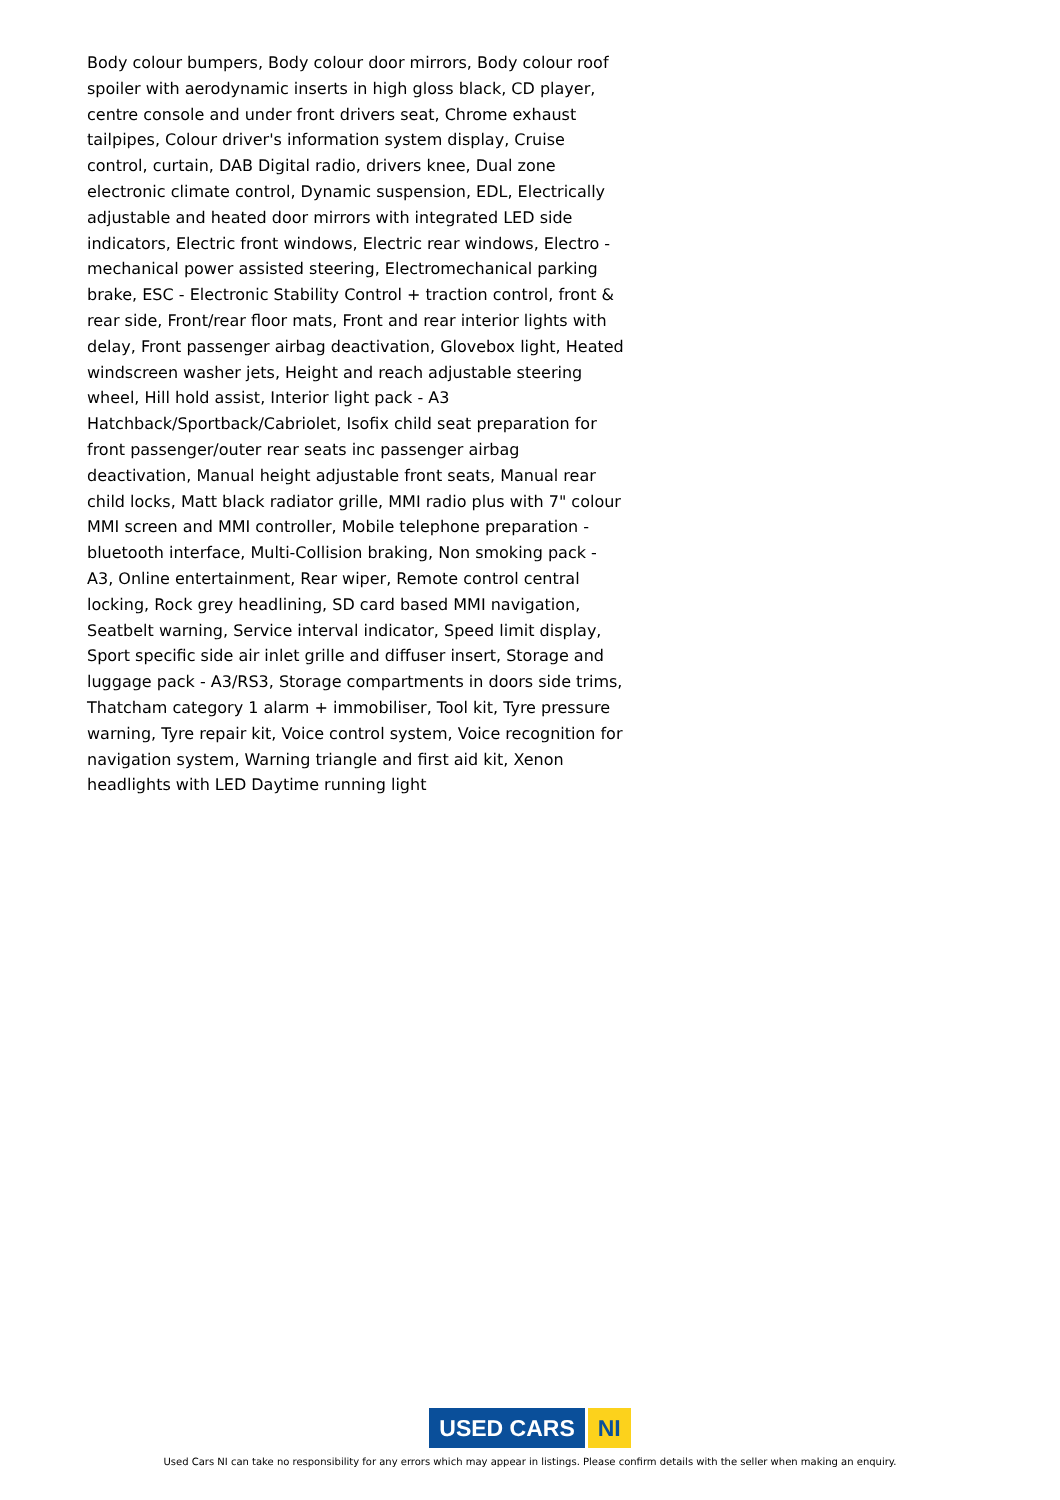Body colour bumpers, Body colour door mirrors, Body colour roof spoiler with aerodynamic inserts in high gloss black, CD player, centre console and under front drivers seat, Chrome exhaust tailpipes, Colour driver's information system display, Cruise control, curtain, DAB Digital radio, drivers knee, Dual zone electronic climate control, Dynamic suspension, EDL, Electrically adjustable and heated door mirrors with integrated LED side indicators, Electric front windows, Electric rear windows, Electro - mechanical power assisted steering, Electromechanical parking brake, ESC - Electronic Stability Control + traction control, front & rear side, Front/rear floor mats, Front and rear interior lights with delay, Front passenger airbag deactivation, Glovebox light, Heated windscreen washer jets, Height and reach adjustable steering wheel, Hill hold assist, Interior light pack - A3 Hatchback/Sportback/Cabriolet, Isofix child seat preparation for front passenger/outer rear seats inc passenger airbag deactivation, Manual height adjustable front seats, Manual rear child locks, Matt black radiator grille, MMI radio plus with 7" colour MMI screen and MMI controller, Mobile telephone preparation - bluetooth interface, Multi-Collision braking, Non smoking pack - A3, Online entertainment, Rear wiper, Remote control central locking, Rock grey headlining, SD card based MMI navigation, Seatbelt warning, Service interval indicator, Speed limit display, Sport specific side air inlet grille and diffuser insert, Storage and luggage pack - A3/RS3, Storage compartments in doors side trims, Thatcham category 1 alarm + immobiliser, Tool kit, Tyre pressure warning, Tyre repair kit, Voice control system, Voice recognition for navigation system, Warning triangle and first aid kit, Xenon headlights with LED Daytime running light
USED CARS NI
Used Cars NI can take no responsibility for any errors which may appear in listings. Please confirm details with the seller when making an enquiry.